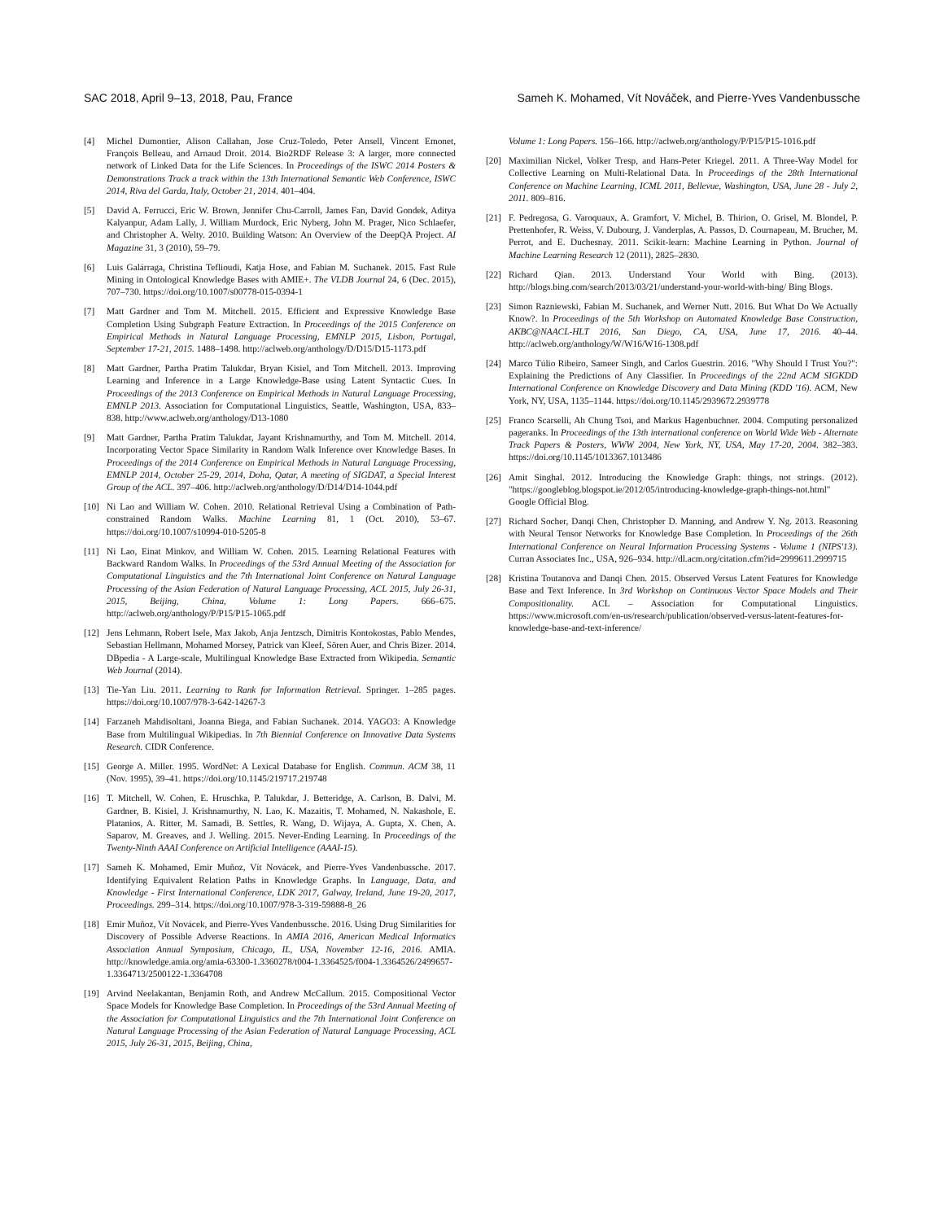SAC 2018, April 9–13, 2018, Pau, France Sameh K. Mohamed, Vít Nováček, and Pierre-Yves Vandenbussche
[4] Michel Dumontier, Alison Callahan, Jose Cruz-Toledo, Peter Ansell, Vincent Emonet, François Belleau, and Arnaud Droit. 2014. Bio2RDF Release 3: A larger, more connected network of Linked Data for the Life Sciences. In Proceedings of the ISWC 2014 Posters & Demonstrations Track a track within the 13th International Semantic Web Conference, ISWC 2014, Riva del Garda, Italy, October 21, 2014. 401–404.
[5] David A. Ferrucci, Eric W. Brown, Jennifer Chu-Carroll, James Fan, David Gondek, Aditya Kalyanpur, Adam Lally, J. William Murdock, Eric Nyberg, John M. Prager, Nico Schlaefer, and Christopher A. Welty. 2010. Building Watson: An Overview of the DeepQA Project. AI Magazine 31, 3 (2010), 59–79.
[6] Luis Galárraga, Christina Teflioudi, Katja Hose, and Fabian M. Suchanek. 2015. Fast Rule Mining in Ontological Knowledge Bases with AMIE+. The VLDB Journal 24, 6 (Dec. 2015), 707–730. https://doi.org/10.1007/s00778-015-0394-1
[7] Matt Gardner and Tom M. Mitchell. 2015. Efficient and Expressive Knowledge Base Completion Using Subgraph Feature Extraction. In Proceedings of the 2015 Conference on Empirical Methods in Natural Language Processing, EMNLP 2015, Lisbon, Portugal, September 17-21, 2015. 1488–1498. http://aclweb.org/anthology/D/D15/D15-1173.pdf
[8] Matt Gardner, Partha Pratim Talukdar, Bryan Kisiel, and Tom Mitchell. 2013. Improving Learning and Inference in a Large Knowledge-Base using Latent Syntactic Cues. In Proceedings of the 2013 Conference on Empirical Methods in Natural Language Processing, EMNLP 2013. Association for Computational Linguistics, Seattle, Washington, USA, 833–838. http://www.aclweb.org/anthology/D13-1080
[9] Matt Gardner, Partha Pratim Talukdar, Jayant Krishnamurthy, and Tom M. Mitchell. 2014. Incorporating Vector Space Similarity in Random Walk Inference over Knowledge Bases. In Proceedings of the 2014 Conference on Empirical Methods in Natural Language Processing, EMNLP 2014, October 25-29, 2014, Doha, Qatar, A meeting of SIGDAT, a Special Interest Group of the ACL. 397–406. http://aclweb.org/anthology/D/D14/D14-1044.pdf
[10] Ni Lao and William W. Cohen. 2010. Relational Retrieval Using a Combination of Path-constrained Random Walks. Machine Learning 81, 1 (Oct. 2010), 53–67. https://doi.org/10.1007/s10994-010-5205-8
[11] Ni Lao, Einat Minkov, and William W. Cohen. 2015. Learning Relational Features with Backward Random Walks. In Proceedings of the 53rd Annual Meeting of the Association for Computational Linguistics and the 7th International Joint Conference on Natural Language Processing of the Asian Federation of Natural Language Processing, ACL 2015, July 26-31, 2015, Beijing, China, Volume 1: Long Papers. 666–675. http://aclweb.org/anthology/P/P15/P15-1065.pdf
[12] Jens Lehmann, Robert Isele, Max Jakob, Anja Jentzsch, Dimitris Kontokostas, Pablo Mendes, Sebastian Hellmann, Mohamed Morsey, Patrick van Kleef, Sören Auer, and Chris Bizer. 2014. DBpedia - A Large-scale, Multilingual Knowledge Base Extracted from Wikipedia. Semantic Web Journal (2014).
[13] Tie-Yan Liu. 2011. Learning to Rank for Information Retrieval. Springer. 1–285 pages. https://doi.org/10.1007/978-3-642-14267-3
[14] Farzaneh Mahdisoltani, Joanna Biega, and Fabian Suchanek. 2014. YAGO3: A Knowledge Base from Multilingual Wikipedias. In 7th Biennial Conference on Innovative Data Systems Research. CIDR Conference.
[15] George A. Miller. 1995. WordNet: A Lexical Database for English. Commun. ACM 38, 11 (Nov. 1995), 39–41. https://doi.org/10.1145/219717.219748
[16] T. Mitchell, W. Cohen, E. Hruschka, P. Talukdar, J. Betteridge, A. Carlson, B. Dalvi, M. Gardner, B. Kisiel, J. Krishnamurthy, N. Lao, K. Mazaitis, T. Mohamed, N. Nakashole, E. Platanios, A. Ritter, M. Samadi, B. Settles, R. Wang, D. Wijaya, A. Gupta, X. Chen, A. Saparov, M. Greaves, and J. Welling. 2015. Never-Ending Learning. In Proceedings of the Twenty-Ninth AAAI Conference on Artificial Intelligence (AAAI-15).
[17] Sameh K. Mohamed, Emir Muñoz, Vít Novácek, and Pierre-Yves Vandenbussche. 2017. Identifying Equivalent Relation Paths in Knowledge Graphs. In Language, Data, and Knowledge - First International Conference, LDK 2017, Galway, Ireland, June 19-20, 2017, Proceedings. 299–314. https://doi.org/10.1007/978-3-319-59888-8_26
[18] Emir Muñoz, Vít Novácek, and Pierre-Yves Vandenbussche. 2016. Using Drug Similarities for Discovery of Possible Adverse Reactions. In AMIA 2016, American Medical Informatics Association Annual Symposium, Chicago, IL, USA, November 12-16, 2016. AMIA. http://knowledge.amia.org/amia-63300-1.3360278/t004-1.3364525/f004-1.3364526/2499657-1.3364713/2500122-1.3364708
[19] Arvind Neelakantan, Benjamin Roth, and Andrew McCallum. 2015. Compositional Vector Space Models for Knowledge Base Completion. In Proceedings of the 53rd Annual Meeting of the Association for Computational Linguistics and the 7th International Joint Conference on Natural Language Processing of the Asian Federation of Natural Language Processing, ACL 2015, July 26-31, 2015, Beijing, China,
Volume 1: Long Papers. 156–166. http://aclweb.org/anthology/P/P15/P15-1016.pdf
[20] Maximilian Nickel, Volker Tresp, and Hans-Peter Kriegel. 2011. A Three-Way Model for Collective Learning on Multi-Relational Data. In Proceedings of the 28th International Conference on Machine Learning, ICML 2011, Bellevue, Washington, USA, June 28 - July 2, 2011. 809–816.
[21] F. Pedregosa, G. Varoquaux, A. Gramfort, V. Michel, B. Thirion, O. Grisel, M. Blondel, P. Prettenhofer, R. Weiss, V. Dubourg, J. Vanderplas, A. Passos, D. Cournapeau, M. Brucher, M. Perrot, and E. Duchesnay. 2011. Scikit-learn: Machine Learning in Python. Journal of Machine Learning Research 12 (2011), 2825–2830.
[22] Richard Qian. 2013. Understand Your World with Bing. (2013). http://blogs.bing.com/search/2013/03/21/understand-your-world-with-bing/ Bing Blogs.
[23] Simon Razniewski, Fabian M. Suchanek, and Werner Nutt. 2016. But What Do We Actually Know?. In Proceedings of the 5th Workshop on Automated Knowledge Base Construction, AKBC@NAACL-HLT 2016, San Diego, CA, USA, June 17, 2016. 40–44. http://aclweb.org/anthology/W/W16/W16-1308.pdf
[24] Marco Túlio Ribeiro, Sameer Singh, and Carlos Guestrin. 2016. "Why Should I Trust You?": Explaining the Predictions of Any Classifier. In Proceedings of the 22nd ACM SIGKDD International Conference on Knowledge Discovery and Data Mining (KDD '16). ACM, New York, NY, USA, 1135–1144. https://doi.org/10.1145/2939672.2939778
[25] Franco Scarselli, Ah Chung Tsoi, and Markus Hagenbuchner. 2004. Computing personalized pageranks. In Proceedings of the 13th international conference on World Wide Web - Alternate Track Papers & Posters, WWW 2004, New York, NY, USA, May 17-20, 2004. 382–383. https://doi.org/10.1145/1013367.1013486
[26] Amit Singhal. 2012. Introducing the Knowledge Graph: things, not strings. (2012). "https://googleblog.blogspot.ie/2012/05/introducing-knowledge-graph-things-not.html" Google Official Blog.
[27] Richard Socher, Danqi Chen, Christopher D. Manning, and Andrew Y. Ng. 2013. Reasoning with Neural Tensor Networks for Knowledge Base Completion. In Proceedings of the 26th International Conference on Neural Information Processing Systems - Volume 1 (NIPS'13). Curran Associates Inc., USA, 926–934. http://dl.acm.org/citation.cfm?id=2999611.2999715
[28] Kristina Toutanova and Danqi Chen. 2015. Observed Versus Latent Features for Knowledge Base and Text Inference. In 3rd Workshop on Continuous Vector Space Models and Their Compositionality. ACL – Association for Computational Linguistics. https://www.microsoft.com/en-us/research/publication/observed-versus-latent-features-for-knowledge-base-and-text-inference/